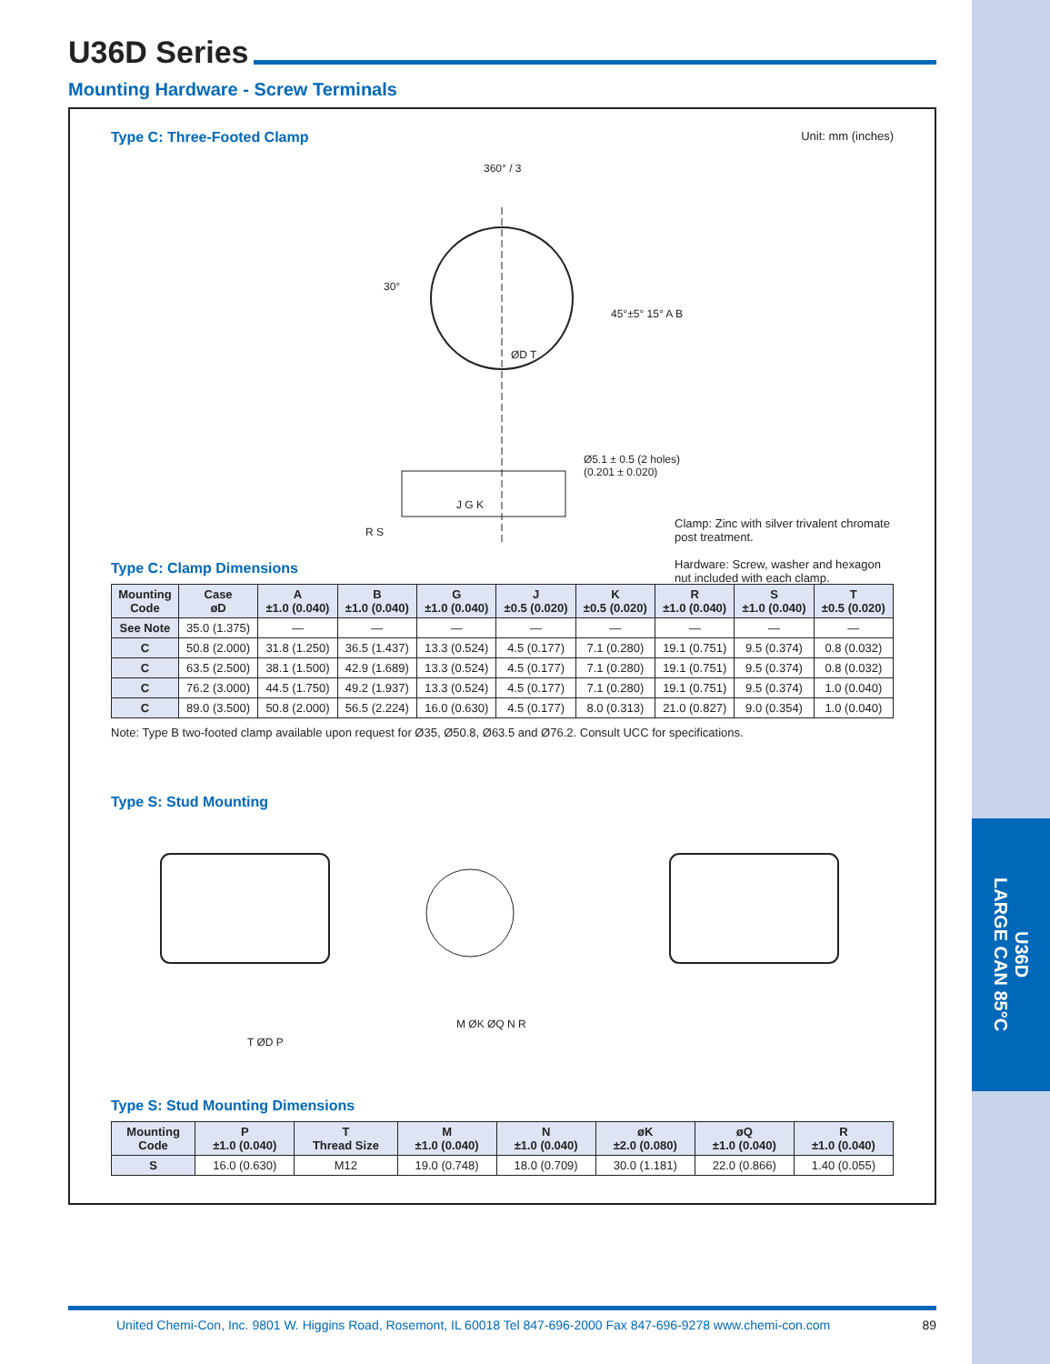U36D
LARGE CAN 85°C
U36D Series
Mounting Hardware - Screw Terminals
Type C: Three-Footed Clamp
Unit: mm (inches)
360° / 3
30°
45°±5° 15° A B
ØD T
J G K
Ø5.1 ± 0.5 (2 holes)
(0.201 ± 0.020)
R S
Clamp: Zinc with silver trivalent chromate post treatment.
Hardware: Screw, washer and hexagon nut included with each clamp.
Type C: Clamp Dimensions
| Mounting Code | Case øD | A ±1.0 (0.040) | B ±1.0 (0.040) | G ±1.0 (0.040) | J ±0.5 (0.020) | K ±0.5 (0.020) | R ±1.0 (0.040) | S ±1.0 (0.040) | T ±0.5 (0.020) |
| --- | --- | --- | --- | --- | --- | --- | --- | --- | --- |
| See Note | 35.0 (1.375) | — | — | — | — | — | — | — | — |
| C | 50.8 (2.000) | 31.8 (1.250) | 36.5 (1.437) | 13.3 (0.524) | 4.5 (0.177) | 7.1 (0.280) | 19.1 (0.751) | 9.5 (0.374) | 0.8 (0.032) |
| C | 63.5 (2.500) | 38.1 (1.500) | 42.9 (1.689) | 13.3 (0.524) | 4.5 (0.177) | 7.1 (0.280) | 19.1 (0.751) | 9.5 (0.374) | 0.8 (0.032) |
| C | 76.2 (3.000) | 44.5 (1.750) | 49.2 (1.937) | 13.3 (0.524) | 4.5 (0.177) | 7.1 (0.280) | 19.1 (0.751) | 9.5 (0.374) | 1.0 (0.040) |
| C | 89.0 (3.500) | 50.8 (2.000) | 56.5 (2.224) | 16.0 (0.630) | 4.5 (0.177) | 8.0 (0.313) | 21.0 (0.827) | 9.0 (0.354) | 1.0 (0.040) |
Note: Type B two-footed clamp available upon request for Ø35, Ø50.8, Ø63.5 and Ø76.2. Consult UCC for specifications.
Type S: Stud Mounting
T ØD P
M ØK ØQ N R
Type S: Stud Mounting Dimensions
| Mounting Code | P ±1.0 (0.040) | T Thread Size | M ±1.0 (0.040) | N ±1.0 (0.040) | øK ±2.0 (0.080) | øQ ±1.0 (0.040) | R ±1.0 (0.040) |
| --- | --- | --- | --- | --- | --- | --- | --- |
| S | 16.0 (0.630) | M12 | 19.0 (0.748) | 18.0 (0.709) | 30.0 (1.181) | 22.0 (0.866) | 1.40 (0.055) |
United Chemi-Con, Inc. 9801 W. Higgins Road, Rosemont, IL 60018 Tel 847-696-2000 Fax 847-696-9278 www.chemi-con.com 89